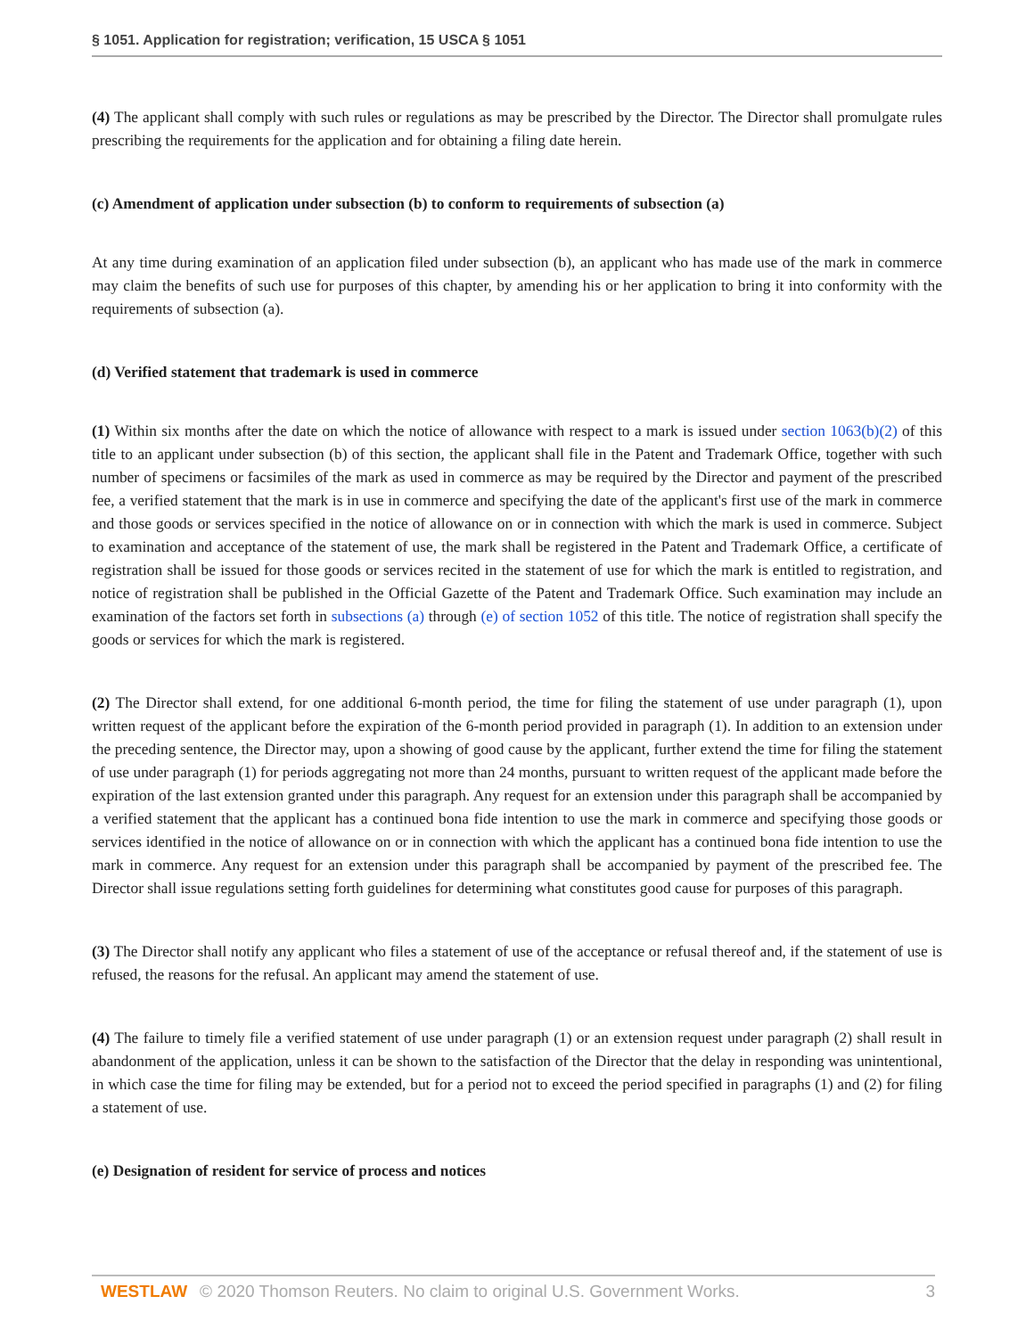§ 1051. Application for registration; verification, 15 USCA § 1051
(4) The applicant shall comply with such rules or regulations as may be prescribed by the Director. The Director shall promulgate rules prescribing the requirements for the application and for obtaining a filing date herein.
(c) Amendment of application under subsection (b) to conform to requirements of subsection (a)
At any time during examination of an application filed under subsection (b), an applicant who has made use of the mark in commerce may claim the benefits of such use for purposes of this chapter, by amending his or her application to bring it into conformity with the requirements of subsection (a).
(d) Verified statement that trademark is used in commerce
(1) Within six months after the date on which the notice of allowance with respect to a mark is issued under section 1063(b)(2) of this title to an applicant under subsection (b) of this section, the applicant shall file in the Patent and Trademark Office, together with such number of specimens or facsimiles of the mark as used in commerce as may be required by the Director and payment of the prescribed fee, a verified statement that the mark is in use in commerce and specifying the date of the applicant's first use of the mark in commerce and those goods or services specified in the notice of allowance on or in connection with which the mark is used in commerce. Subject to examination and acceptance of the statement of use, the mark shall be registered in the Patent and Trademark Office, a certificate of registration shall be issued for those goods or services recited in the statement of use for which the mark is entitled to registration, and notice of registration shall be published in the Official Gazette of the Patent and Trademark Office. Such examination may include an examination of the factors set forth in subsections (a) through (e) of section 1052 of this title. The notice of registration shall specify the goods or services for which the mark is registered.
(2) The Director shall extend, for one additional 6-month period, the time for filing the statement of use under paragraph (1), upon written request of the applicant before the expiration of the 6-month period provided in paragraph (1). In addition to an extension under the preceding sentence, the Director may, upon a showing of good cause by the applicant, further extend the time for filing the statement of use under paragraph (1) for periods aggregating not more than 24 months, pursuant to written request of the applicant made before the expiration of the last extension granted under this paragraph. Any request for an extension under this paragraph shall be accompanied by a verified statement that the applicant has a continued bona fide intention to use the mark in commerce and specifying those goods or services identified in the notice of allowance on or in connection with which the applicant has a continued bona fide intention to use the mark in commerce. Any request for an extension under this paragraph shall be accompanied by payment of the prescribed fee. The Director shall issue regulations setting forth guidelines for determining what constitutes good cause for purposes of this paragraph.
(3) The Director shall notify any applicant who files a statement of use of the acceptance or refusal thereof and, if the statement of use is refused, the reasons for the refusal. An applicant may amend the statement of use.
(4) The failure to timely file a verified statement of use under paragraph (1) or an extension request under paragraph (2) shall result in abandonment of the application, unless it can be shown to the satisfaction of the Director that the delay in responding was unintentional, in which case the time for filing may be extended, but for a period not to exceed the period specified in paragraphs (1) and (2) for filing a statement of use.
(e) Designation of resident for service of process and notices
WESTLAW © 2020 Thomson Reuters. No claim to original U.S. Government Works. 3